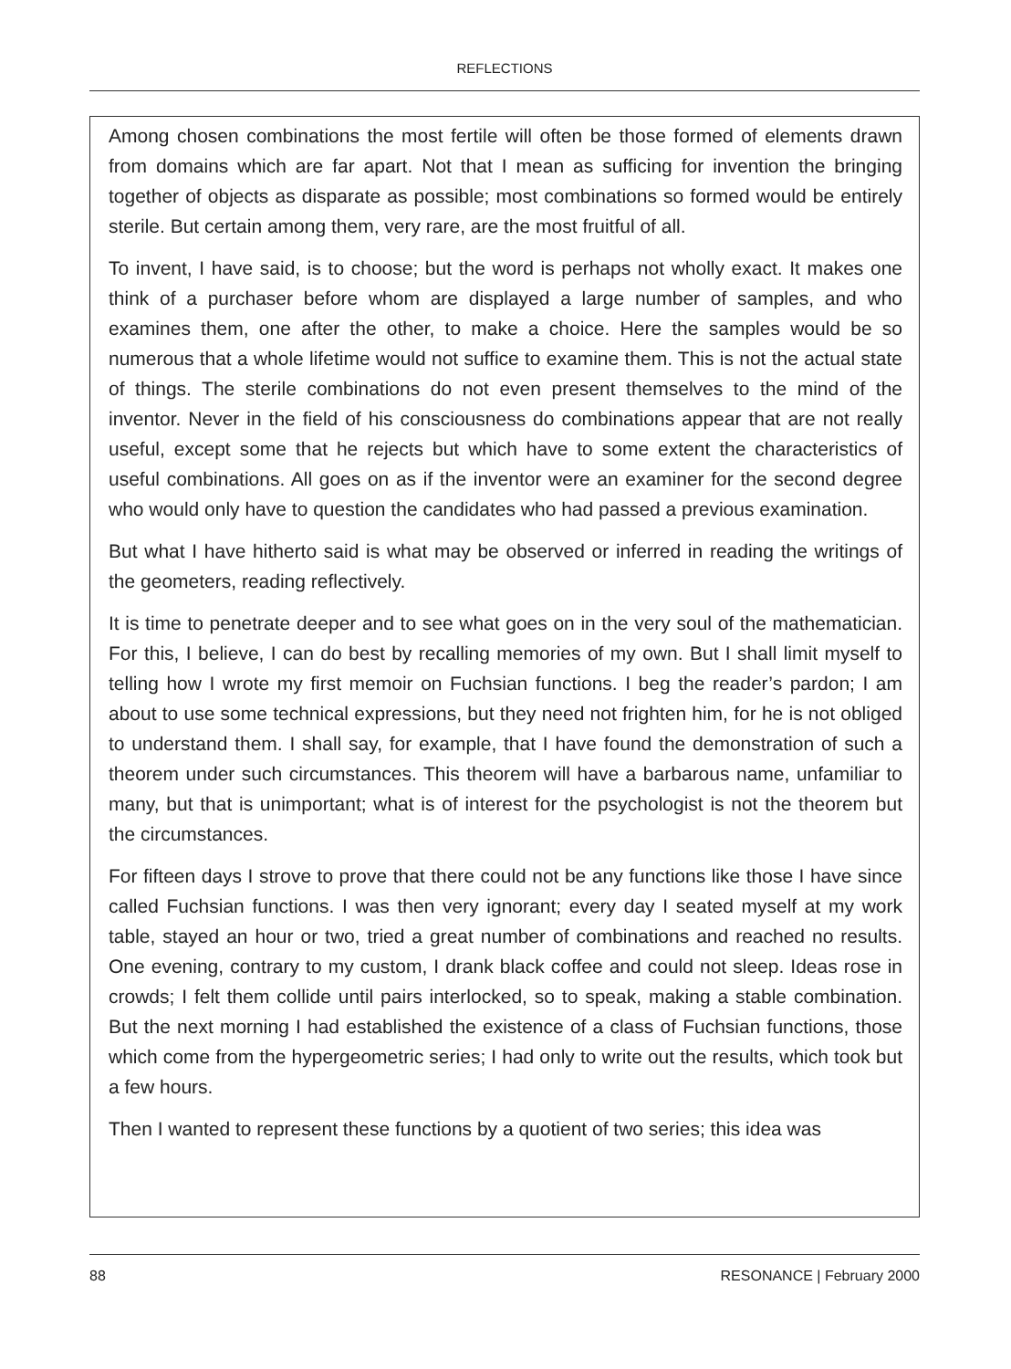REFLECTIONS
Among chosen combinations the most fertile will often be those formed of elements drawn from domains which are far apart. Not that I mean as sufficing for invention the bringing together of objects as disparate as possible; most combinations so formed would be entirely sterile. But certain among them, very rare, are the most fruitful of all.
To invent, I have said, is to choose; but the word is perhaps not wholly exact. It makes one think of a purchaser before whom are displayed a large number of samples, and who examines them, one after the other, to make a choice. Here the samples would be so numerous that a whole lifetime would not suffice to examine them. This is not the actual state of things. The sterile combinations do not even present themselves to the mind of the inventor. Never in the field of his consciousness do combinations appear that are not really useful, except some that he rejects but which have to some extent the characteristics of useful combinations. All goes on as if the inventor were an examiner for the second degree who would only have to question the candidates who had passed a previous examination.
But what I have hitherto said is what may be observed or inferred in reading the writings of the geometers, reading reflectively.
It is time to penetrate deeper and to see what goes on in the very soul of the mathematician. For this, I believe, I can do best by recalling memories of my own. But I shall limit myself to telling how I wrote my first memoir on Fuchsian functions. I beg the reader’s pardon; I am about to use some technical expressions, but they need not frighten him, for he is not obliged to understand them. I shall say, for example, that I have found the demonstration of such a theorem under such circumstances. This theorem will have a barbarous name, unfamiliar to many, but that is unimportant; what is of interest for the psychologist is not the theorem but the circumstances.
For fifteen days I strove to prove that there could not be any functions like those I have since called Fuchsian functions. I was then very ignorant; every day I seated myself at my work table, stayed an hour or two, tried a great number of combinations and reached no results. One evening, contrary to my custom, I drank black coffee and could not sleep. Ideas rose in crowds; I felt them collide until pairs interlocked, so to speak, making a stable combination. But the next morning I had established the existence of a class of Fuchsian functions, those which come from the hypergeometric series; I had only to write out the results, which took but a few hours.
Then I wanted to represent these functions by a quotient of two series; this idea was
88 RESONANCE | February 2000